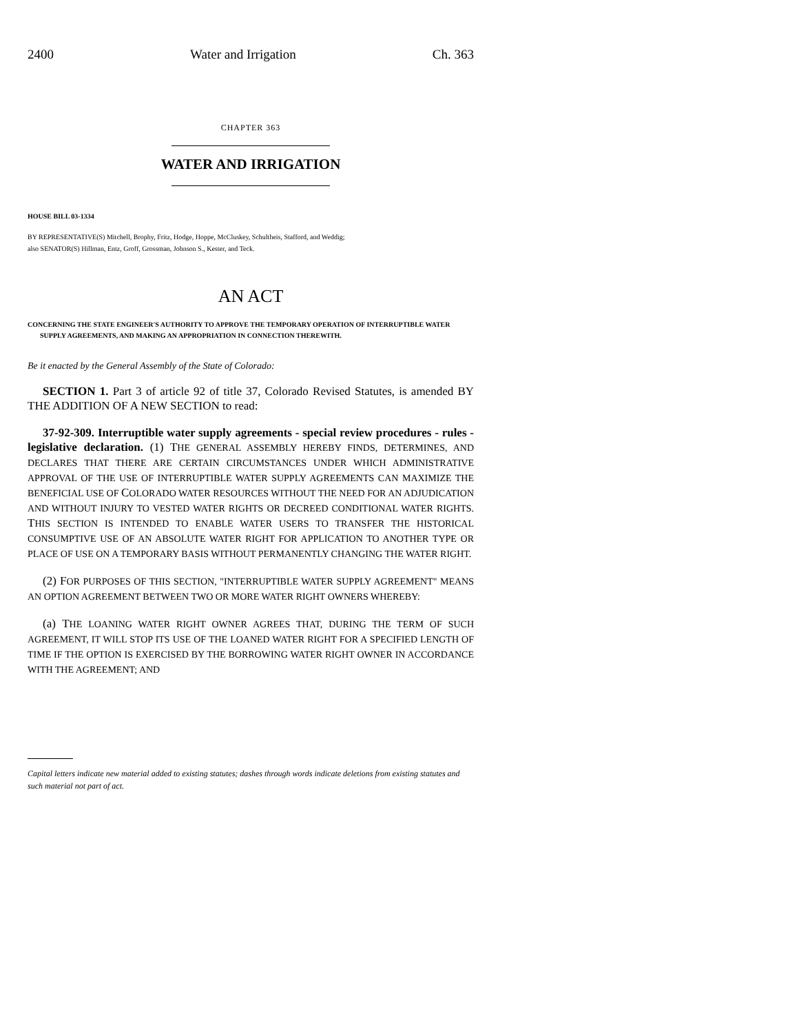2400 Water and Irrigation Ch. 363
CHAPTER 363
WATER AND IRRIGATION
HOUSE BILL 03-1334
BY REPRESENTATIVE(S) Mitchell, Brophy, Fritz, Hodge, Hoppe, McCluskey, Schultheis, Stafford, and Weddig;
also SENATOR(S) Hillman, Entz, Groff, Grossman, Johnson S., Kester, and Teck.
AN ACT
CONCERNING THE STATE ENGINEER'S AUTHORITY TO APPROVE THE TEMPORARY OPERATION OF INTERRUPTIBLE WATER SUPPLY AGREEMENTS, AND MAKING AN APPROPRIATION IN CONNECTION THEREWITH.
Be it enacted by the General Assembly of the State of Colorado:
SECTION 1. Part 3 of article 92 of title 37, Colorado Revised Statutes, is amended BY THE ADDITION OF A NEW SECTION to read:
37-92-309. Interruptible water supply agreements - special review procedures - rules - legislative declaration. (1) THE GENERAL ASSEMBLY HEREBY FINDS, DETERMINES, AND DECLARES THAT THERE ARE CERTAIN CIRCUMSTANCES UNDER WHICH ADMINISTRATIVE APPROVAL OF THE USE OF INTERRUPTIBLE WATER SUPPLY AGREEMENTS CAN MAXIMIZE THE BENEFICIAL USE OF COLORADO WATER RESOURCES WITHOUT THE NEED FOR AN ADJUDICATION AND WITHOUT INJURY TO VESTED WATER RIGHTS OR DECREED CONDITIONAL WATER RIGHTS. THIS SECTION IS INTENDED TO ENABLE WATER USERS TO TRANSFER THE HISTORICAL CONSUMPTIVE USE OF AN ABSOLUTE WATER RIGHT FOR APPLICATION TO ANOTHER TYPE OR PLACE OF USE ON A TEMPORARY BASIS WITHOUT PERMANENTLY CHANGING THE WATER RIGHT.
(2) FOR PURPOSES OF THIS SECTION, "INTERRUPTIBLE WATER SUPPLY AGREEMENT" MEANS AN OPTION AGREEMENT BETWEEN TWO OR MORE WATER RIGHT OWNERS WHEREBY:
(a) THE LOANING WATER RIGHT OWNER AGREES THAT, DURING THE TERM OF SUCH AGREEMENT, IT WILL STOP ITS USE OF THE LOANED WATER RIGHT FOR A SPECIFIED LENGTH OF TIME IF THE OPTION IS EXERCISED BY THE BORROWING WATER RIGHT OWNER IN ACCORDANCE WITH THE AGREEMENT; AND
Capital letters indicate new material added to existing statutes; dashes through words indicate deletions from existing statutes and such material not part of act.